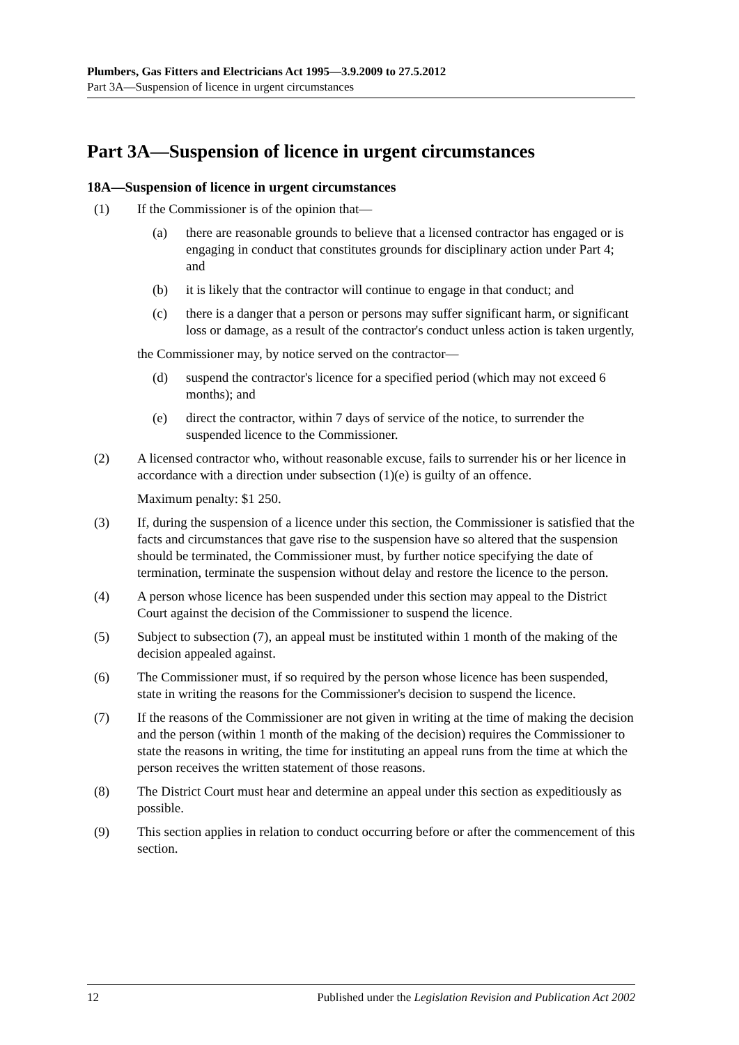Plumbers, Gas Fitters and Electricians Act 1995—3.9.2009 to 27.5.2012
Part 3A—Suspension of licence in urgent circumstances
Part 3A—Suspension of licence in urgent circumstances
18A—Suspension of licence in urgent circumstances
(1) If the Commissioner is of the opinion that—
(a) there are reasonable grounds to believe that a licensed contractor has engaged or is engaging in conduct that constitutes grounds for disciplinary action under Part 4; and
(b) it is likely that the contractor will continue to engage in that conduct; and
(c) there is a danger that a person or persons may suffer significant harm, or significant loss or damage, as a result of the contractor's conduct unless action is taken urgently,
the Commissioner may, by notice served on the contractor—
(d) suspend the contractor's licence for a specified period (which may not exceed 6 months); and
(e) direct the contractor, within 7 days of service of the notice, to surrender the suspended licence to the Commissioner.
(2) A licensed contractor who, without reasonable excuse, fails to surrender his or her licence in accordance with a direction under subsection (1)(e) is guilty of an offence.
Maximum penalty: $1 250.
(3) If, during the suspension of a licence under this section, the Commissioner is satisfied that the facts and circumstances that gave rise to the suspension have so altered that the suspension should be terminated, the Commissioner must, by further notice specifying the date of termination, terminate the suspension without delay and restore the licence to the person.
(4) A person whose licence has been suspended under this section may appeal to the District Court against the decision of the Commissioner to suspend the licence.
(5) Subject to subsection (7), an appeal must be instituted within 1 month of the making of the decision appealed against.
(6) The Commissioner must, if so required by the person whose licence has been suspended, state in writing the reasons for the Commissioner's decision to suspend the licence.
(7) If the reasons of the Commissioner are not given in writing at the time of making the decision and the person (within 1 month of the making of the decision) requires the Commissioner to state the reasons in writing, the time for instituting an appeal runs from the time at which the person receives the written statement of those reasons.
(8) The District Court must hear and determine an appeal under this section as expeditiously as possible.
(9) This section applies in relation to conduct occurring before or after the commencement of this section.
12 Published under the Legislation Revision and Publication Act 2002